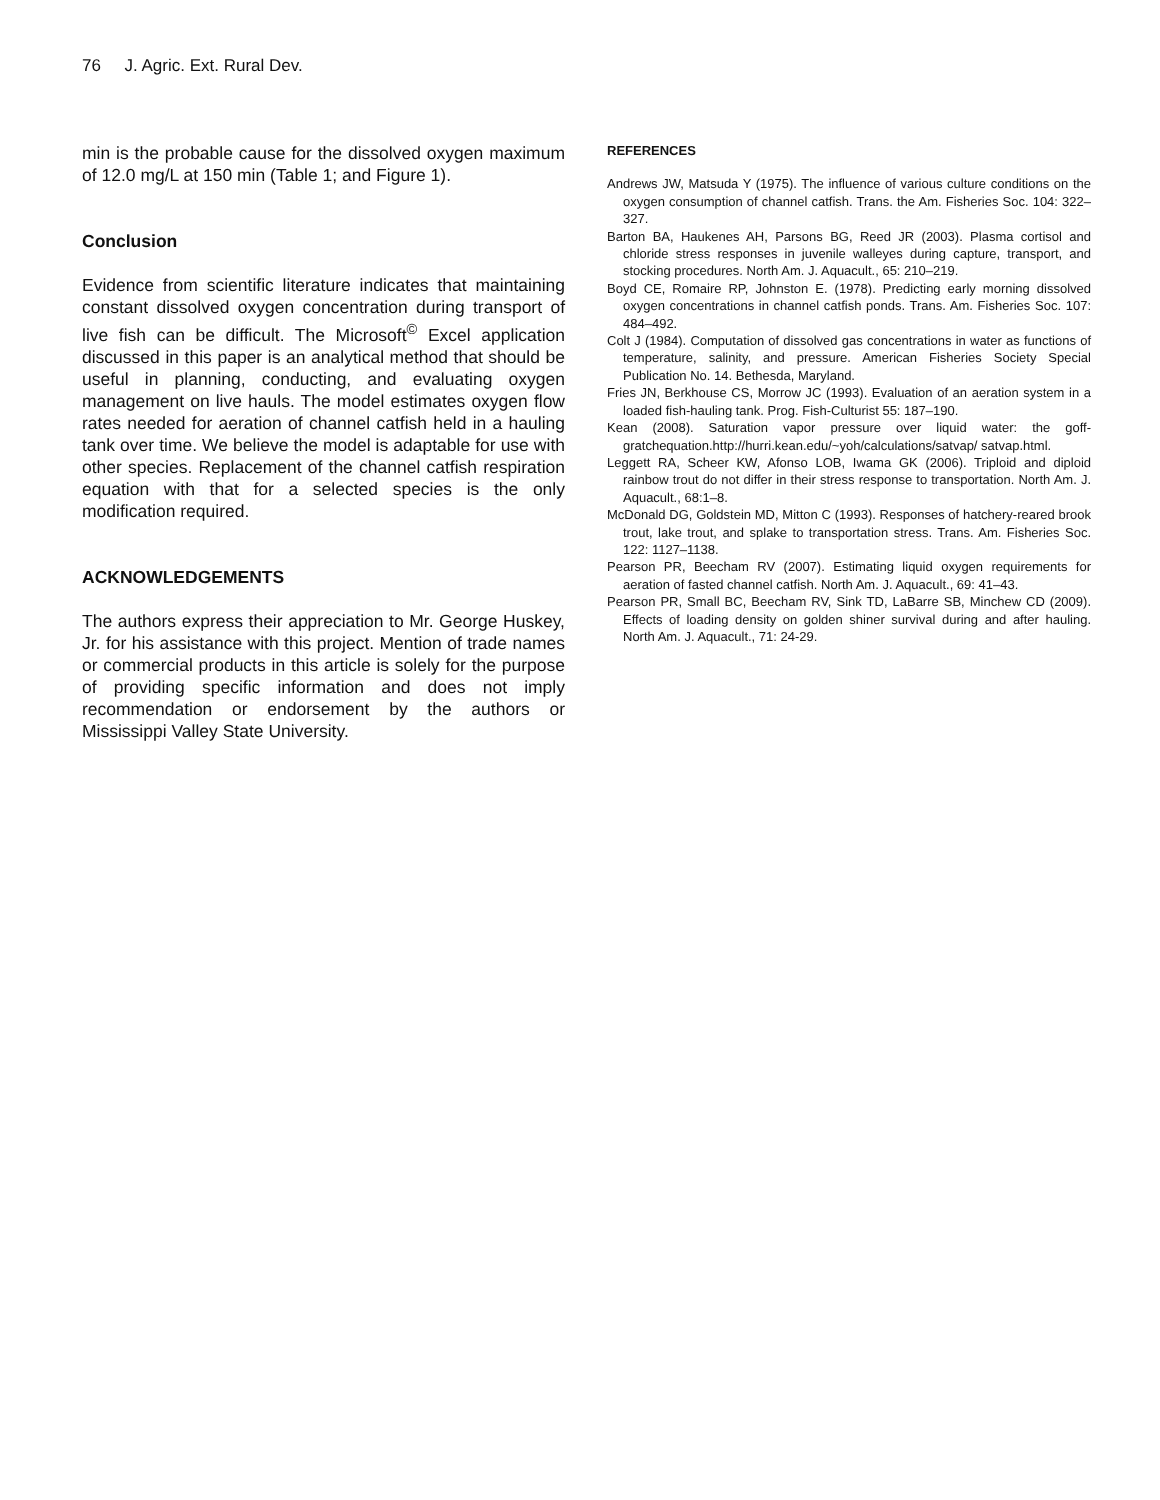76 J. Agric. Ext. Rural Dev.
min is the probable cause for the dissolved oxygen maximum of 12.0 mg/L at 150 min (Table 1; and Figure 1).
Conclusion
Evidence from scientific literature indicates that maintaining constant dissolved oxygen concentration during transport of live fish can be difficult. The Microsoft<sup>©</sup> Excel application discussed in this paper is an analytical method that should be useful in planning, conducting, and evaluating oxygen management on live hauls. The model estimates oxygen flow rates needed for aeration of channel catfish held in a hauling tank over time. We believe the model is adaptable for use with other species. Replacement of the channel catfish respiration equation with that for a selected species is the only modification required.
ACKNOWLEDGEMENTS
The authors express their appreciation to Mr. George Huskey, Jr. for his assistance with this project. Mention of trade names or commercial products in this article is solely for the purpose of providing specific information and does not imply recommendation or endorsement by the authors or Mississippi Valley State University.
REFERENCES
Andrews JW, Matsuda Y (1975). The influence of various culture conditions on the oxygen consumption of channel catfish. Trans. the Am. Fisheries Soc. 104: 322–327.
Barton BA, Haukenes AH, Parsons BG, Reed JR (2003). Plasma cortisol and chloride stress responses in juvenile walleyes during capture, transport, and stocking procedures. North Am. J. Aquacult., 65: 210–219.
Boyd CE, Romaire RP, Johnston E. (1978). Predicting early morning dissolved oxygen concentrations in channel catfish ponds. Trans. Am. Fisheries Soc. 107: 484–492.
Colt J (1984). Computation of dissolved gas concentrations in water as functions of temperature, salinity, and pressure. American Fisheries Society Special Publication No. 14. Bethesda, Maryland.
Fries JN, Berkhouse CS, Morrow JC (1993). Evaluation of an aeration system in a loaded fish-hauling tank. Prog. Fish-Culturist 55: 187–190.
Kean (2008). Saturation vapor pressure over liquid water: the goff-gratchequation.http://hurri.kean.edu/~yoh/calculations/satvap/ satvap.html.
Leggett RA, Scheer KW, Afonso LOB, Iwama GK (2006). Triploid and diploid rainbow trout do not differ in their stress response to transportation. North Am. J. Aquacult., 68:1–8.
McDonald DG, Goldstein MD, Mitton C (1993). Responses of hatchery-reared brook trout, lake trout, and splake to transportation stress. Trans. Am. Fisheries Soc. 122: 1127–1138.
Pearson PR, Beecham RV (2007). Estimating liquid oxygen requirements for aeration of fasted channel catfish. North Am. J. Aquacult., 69: 41–43.
Pearson PR, Small BC, Beecham RV, Sink TD, LaBarre SB, Minchew CD (2009). Effects of loading density on golden shiner survival during and after hauling. North Am. J. Aquacult., 71: 24-29.